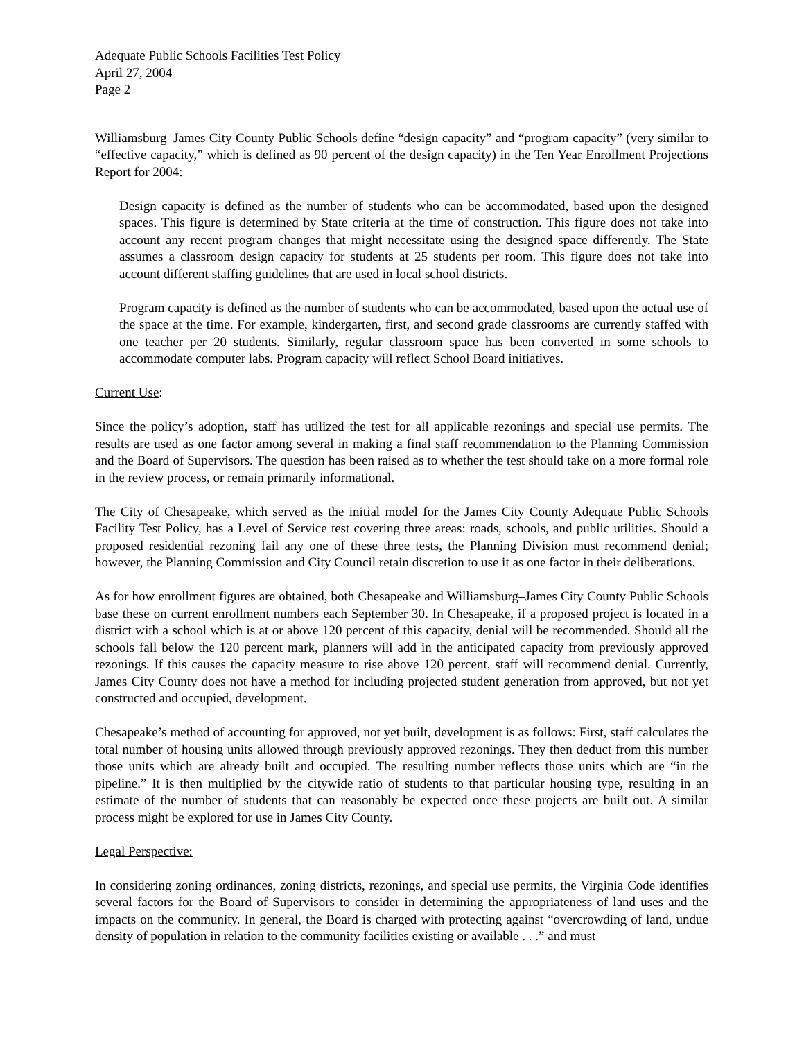Adequate Public Schools Facilities Test Policy
April 27, 2004
Page 2
Williamsburg–James City County Public Schools define “design capacity” and “program capacity” (very similar to “effective capacity,” which is defined as 90 percent of the design capacity) in the Ten Year Enrollment Projections Report for 2004:
Design capacity is defined as the number of students who can be accommodated, based upon the designed spaces. This figure is determined by State criteria at the time of construction. This figure does not take into account any recent program changes that might necessitate using the designed space differently. The State assumes a classroom design capacity for students at 25 students per room. This figure does not take into account different staffing guidelines that are used in local school districts.
Program capacity is defined as the number of students who can be accommodated, based upon the actual use of the space at the time. For example, kindergarten, first, and second grade classrooms are currently staffed with one teacher per 20 students. Similarly, regular classroom space has been converted in some schools to accommodate computer labs. Program capacity will reflect School Board initiatives.
Current Use:
Since the policy’s adoption, staff has utilized the test for all applicable rezonings and special use permits. The results are used as one factor among several in making a final staff recommendation to the Planning Commission and the Board of Supervisors. The question has been raised as to whether the test should take on a more formal role in the review process, or remain primarily informational.
The City of Chesapeake, which served as the initial model for the James City County Adequate Public Schools Facility Test Policy, has a Level of Service test covering three areas: roads, schools, and public utilities. Should a proposed residential rezoning fail any one of these three tests, the Planning Division must recommend denial; however, the Planning Commission and City Council retain discretion to use it as one factor in their deliberations.
As for how enrollment figures are obtained, both Chesapeake and Williamsburg–James City County Public Schools base these on current enrollment numbers each September 30. In Chesapeake, if a proposed project is located in a district with a school which is at or above 120 percent of this capacity, denial will be recommended. Should all the schools fall below the 120 percent mark, planners will add in the anticipated capacity from previously approved rezonings. If this causes the capacity measure to rise above 120 percent, staff will recommend denial. Currently, James City County does not have a method for including projected student generation from approved, but not yet constructed and occupied, development.
Chesapeake’s method of accounting for approved, not yet built, development is as follows: First, staff calculates the total number of housing units allowed through previously approved rezonings. They then deduct from this number those units which are already built and occupied. The resulting number reflects those units which are “in the pipeline.” It is then multiplied by the citywide ratio of students to that particular housing type, resulting in an estimate of the number of students that can reasonably be expected once these projects are built out. A similar process might be explored for use in James City County.
Legal Perspective:
In considering zoning ordinances, zoning districts, rezonings, and special use permits, the Virginia Code identifies several factors for the Board of Supervisors to consider in determining the appropriateness of land uses and the impacts on the community. In general, the Board is charged with protecting against “overcrowding of land, undue density of population in relation to the community facilities existing or available . . .” and must